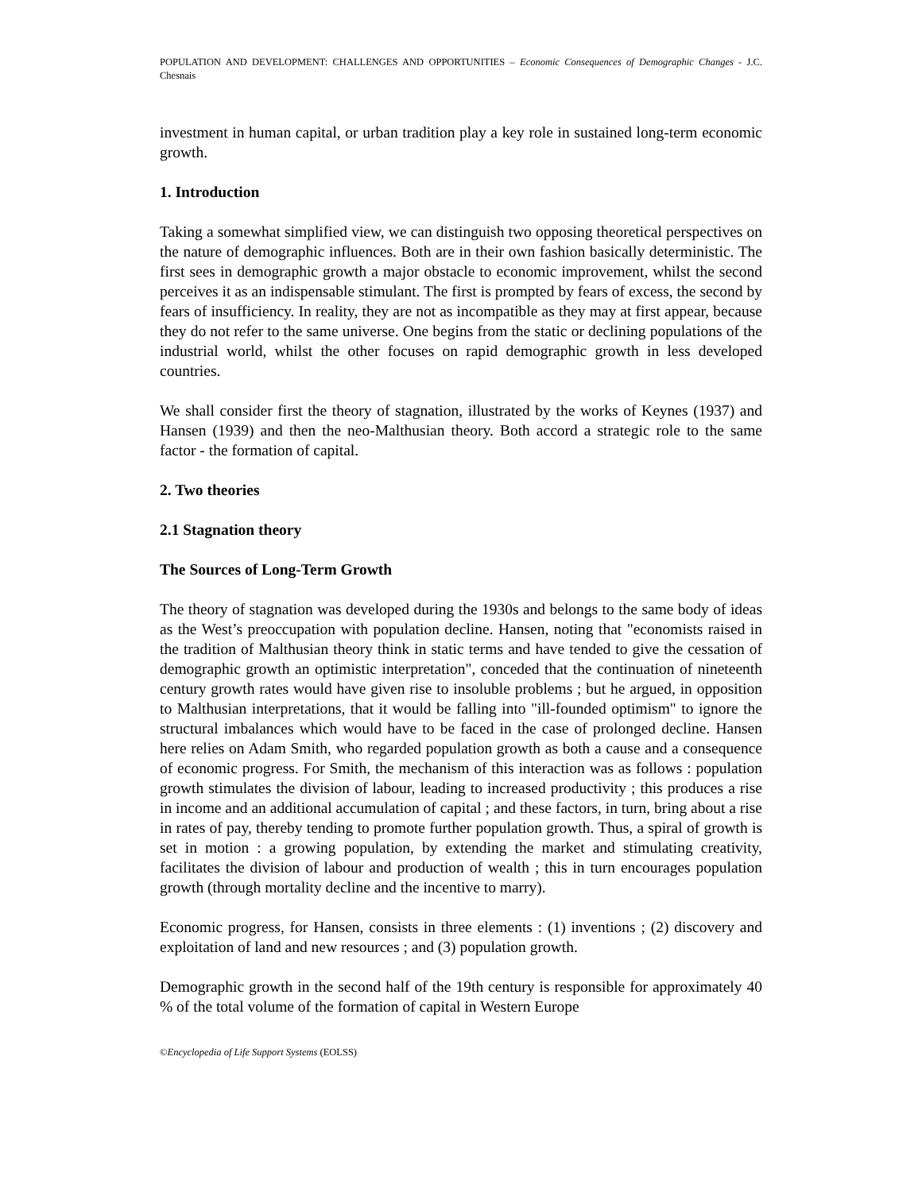POPULATION AND DEVELOPMENT: CHALLENGES AND OPPORTUNITIES – Economic Consequences of Demographic Changes - J.C. Chesnais
investment in human capital, or urban tradition play a key role in sustained long-term economic growth.
1. Introduction
Taking a somewhat simplified view, we can distinguish two opposing theoretical perspectives on the nature of demographic influences. Both are in their own fashion basically deterministic. The first sees in demographic growth a major obstacle to economic improvement, whilst the second perceives it as an indispensable stimulant. The first is prompted by fears of excess, the second by fears of insufficiency. In reality, they are not as incompatible as they may at first appear, because they do not refer to the same universe. One begins from the static or declining populations of the industrial world, whilst the other focuses on rapid demographic growth in less developed countries.
We shall consider first the theory of stagnation, illustrated by the works of Keynes (1937) and Hansen (1939) and then the neo-Malthusian theory. Both accord a strategic role to the same factor - the formation of capital.
2. Two theories
2.1 Stagnation theory
The Sources of Long-Term Growth
The theory of stagnation was developed during the 1930s and belongs to the same body of ideas as the West’s preoccupation with population decline. Hansen, noting that "economists raised in the tradition of Malthusian theory think in static terms and have tended to give the cessation of demographic growth an optimistic interpretation", conceded that the continuation of nineteenth century growth rates would have given rise to insoluble problems ; but he argued, in opposition to Malthusian interpretations, that it would be falling into "ill-founded optimism" to ignore the structural imbalances which would have to be faced in the case of prolonged decline. Hansen here relies on Adam Smith, who regarded population growth as both a cause and a consequence of economic progress. For Smith, the mechanism of this interaction was as follows : population growth stimulates the division of labour, leading to increased productivity ; this produces a rise in income and an additional accumulation of capital ; and these factors, in turn, bring about a rise in rates of pay, thereby tending to promote further population growth. Thus, a spiral of growth is set in motion : a growing population, by extending the market and stimulating creativity, facilitates the division of labour and production of wealth ; this in turn encourages population growth (through mortality decline and the incentive to marry).
Economic progress, for Hansen, consists in three elements : (1) inventions ; (2) discovery and exploitation of land and new resources ; and (3) population growth.
Demographic growth in the second half of the 19th century is responsible for approximately 40 % of the total volume of the formation of capital in Western Europe
©Encyclopedia of Life Support Systems (EOLSS)